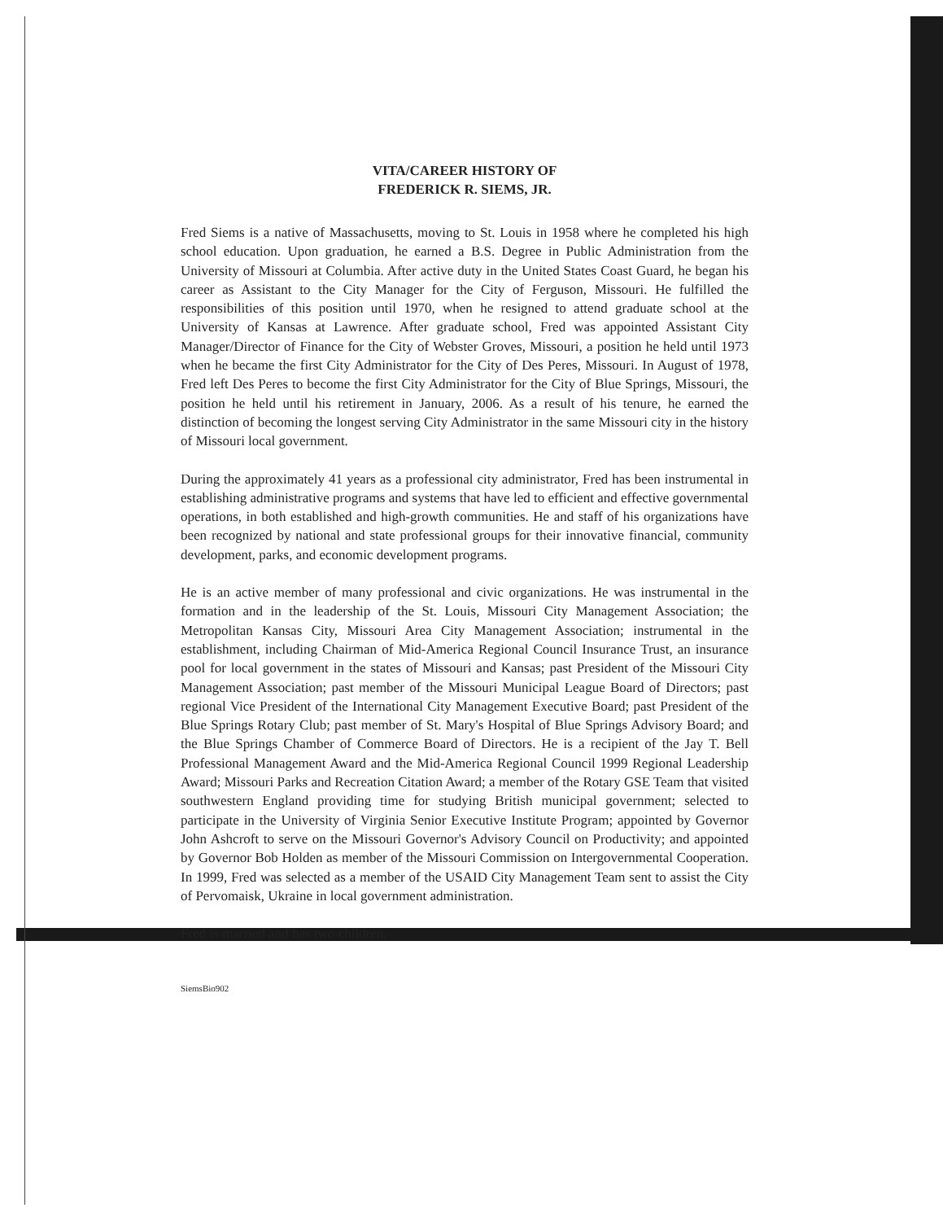VITA/CAREER HISTORY OF
FREDERICK R. SIEMS, JR.
Fred Siems is a native of Massachusetts, moving to St. Louis in 1958 where he completed his high school education. Upon graduation, he earned a B.S. Degree in Public Administration from the University of Missouri at Columbia. After active duty in the United States Coast Guard, he began his career as Assistant to the City Manager for the City of Ferguson, Missouri. He fulfilled the responsibilities of this position until 1970, when he resigned to attend graduate school at the University of Kansas at Lawrence. After graduate school, Fred was appointed Assistant City Manager/Director of Finance for the City of Webster Groves, Missouri, a position he held until 1973 when he became the first City Administrator for the City of Des Peres, Missouri. In August of 1978, Fred left Des Peres to become the first City Administrator for the City of Blue Springs, Missouri, the position he held until his retirement in January, 2006. As a result of his tenure, he earned the distinction of becoming the longest serving City Administrator in the same Missouri city in the history of Missouri local government.
During the approximately 41 years as a professional city administrator, Fred has been instrumental in establishing administrative programs and systems that have led to efficient and effective governmental operations, in both established and high-growth communities. He and staff of his organizations have been recognized by national and state professional groups for their innovative financial, community development, parks, and economic development programs.
He is an active member of many professional and civic organizations. He was instrumental in the formation and in the leadership of the St. Louis, Missouri City Management Association; the Metropolitan Kansas City, Missouri Area City Management Association; instrumental in the establishment, including Chairman of Mid-America Regional Council Insurance Trust, an insurance pool for local government in the states of Missouri and Kansas; past President of the Missouri City Management Association; past member of the Missouri Municipal League Board of Directors; past regional Vice President of the International City Management Executive Board; past President of the Blue Springs Rotary Club; past member of St. Mary's Hospital of Blue Springs Advisory Board; and the Blue Springs Chamber of Commerce Board of Directors. He is a recipient of the Jay T. Bell Professional Management Award and the Mid-America Regional Council 1999 Regional Leadership Award; Missouri Parks and Recreation Citation Award; a member of the Rotary GSE Team that visited southwestern England providing time for studying British municipal government; selected to participate in the University of Virginia Senior Executive Institute Program; appointed by Governor John Ashcroft to serve on the Missouri Governor's Advisory Council on Productivity; and appointed by Governor Bob Holden as member of the Missouri Commission on Intergovernmental Cooperation. In 1999, Fred was selected as a member of the USAID City Management Team sent to assist the City of Pervomaisk, Ukraine in local government administration.
Fred is married and has two children.
SiemsBio902